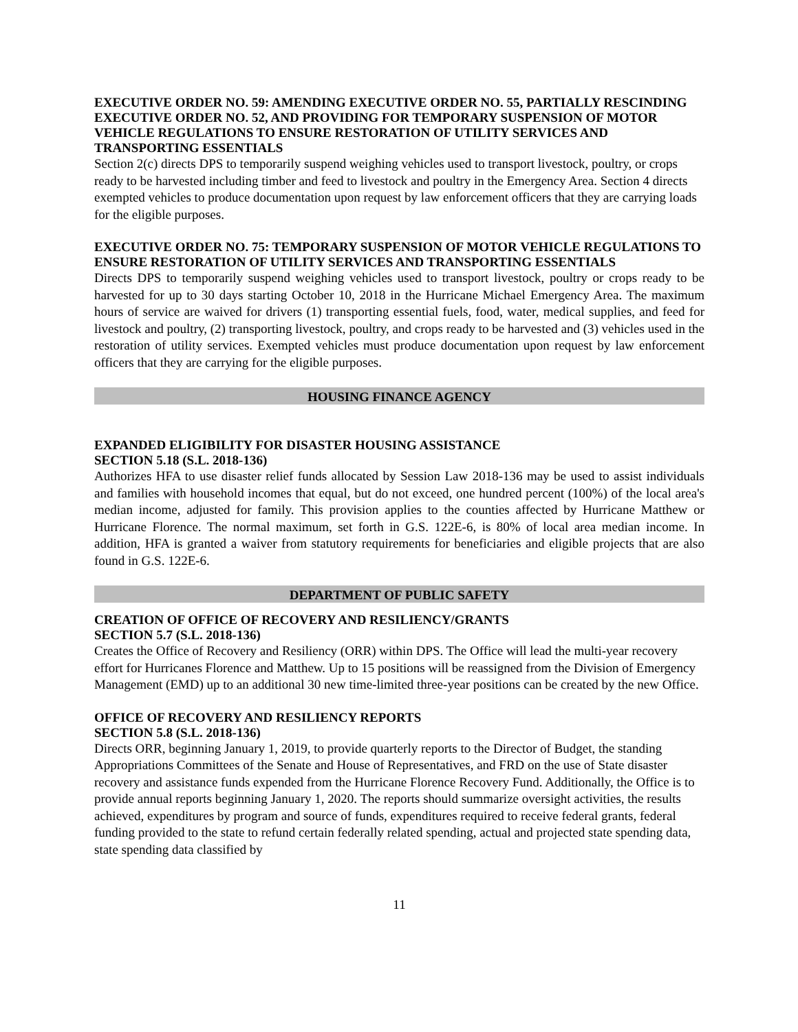EXECUTIVE ORDER NO. 59: AMENDING EXECUTIVE ORDER NO. 55, PARTIALLY RESCINDING EXECUTIVE ORDER NO. 52, AND PROVIDING FOR TEMPORARY SUSPENSION OF MOTOR VEHICLE REGULATIONS TO ENSURE RESTORATION OF UTILITY SERVICES AND TRANSPORTING ESSENTIALS
Section 2(c) directs DPS to temporarily suspend weighing vehicles used to transport livestock, poultry, or crops ready to be harvested including timber and feed to livestock and poultry in the Emergency Area. Section 4 directs exempted vehicles to produce documentation upon request by law enforcement officers that they are carrying loads for the eligible purposes.
EXECUTIVE ORDER NO. 75: TEMPORARY SUSPENSION OF MOTOR VEHICLE REGULATIONS TO ENSURE RESTORATION OF UTILITY SERVICES AND TRANSPORTING ESSENTIALS
Directs DPS to temporarily suspend weighing vehicles used to transport livestock, poultry or crops ready to be harvested for up to 30 days starting October 10, 2018 in the Hurricane Michael Emergency Area. The maximum hours of service are waived for drivers (1) transporting essential fuels, food, water, medical supplies, and feed for livestock and poultry, (2) transporting livestock, poultry, and crops ready to be harvested and (3) vehicles used in the restoration of utility services. Exempted vehicles must produce documentation upon request by law enforcement officers that they are carrying for the eligible purposes.
HOUSING FINANCE AGENCY
EXPANDED ELIGIBILITY FOR DISASTER HOUSING ASSISTANCE
SECTION 5.18 (S.L. 2018-136)
Authorizes HFA to use disaster relief funds allocated by Session Law 2018-136 may be used to assist individuals and families with household incomes that equal, but do not exceed, one hundred percent (100%) of the local area's median income, adjusted for family. This provision applies to the counties affected by Hurricane Matthew or Hurricane Florence. The normal maximum, set forth in G.S. 122E-6, is 80% of local area median income. In addition, HFA is granted a waiver from statutory requirements for beneficiaries and eligible projects that are also found in G.S. 122E-6.
DEPARTMENT OF PUBLIC SAFETY
CREATION OF OFFICE OF RECOVERY AND RESILIENCY/GRANTS
SECTION 5.7 (S.L. 2018-136)
Creates the Office of Recovery and Resiliency (ORR) within DPS. The Office will lead the multi-year recovery effort for Hurricanes Florence and Matthew. Up to 15 positions will be reassigned from the Division of Emergency Management (EMD) up to an additional 30 new time-limited three-year positions can be created by the new Office.
OFFICE OF RECOVERY AND RESILIENCY REPORTS
SECTION 5.8 (S.L. 2018-136)
Directs ORR, beginning January 1, 2019, to provide quarterly reports to the Director of Budget, the standing Appropriations Committees of the Senate and House of Representatives, and FRD on the use of State disaster recovery and assistance funds expended from the Hurricane Florence Recovery Fund. Additionally, the Office is to provide annual reports beginning January 1, 2020. The reports should summarize oversight activities, the results achieved, expenditures by program and source of funds, expenditures required to receive federal grants, federal funding provided to the state to refund certain federally related spending, actual and projected state spending data, state spending data classified by
11